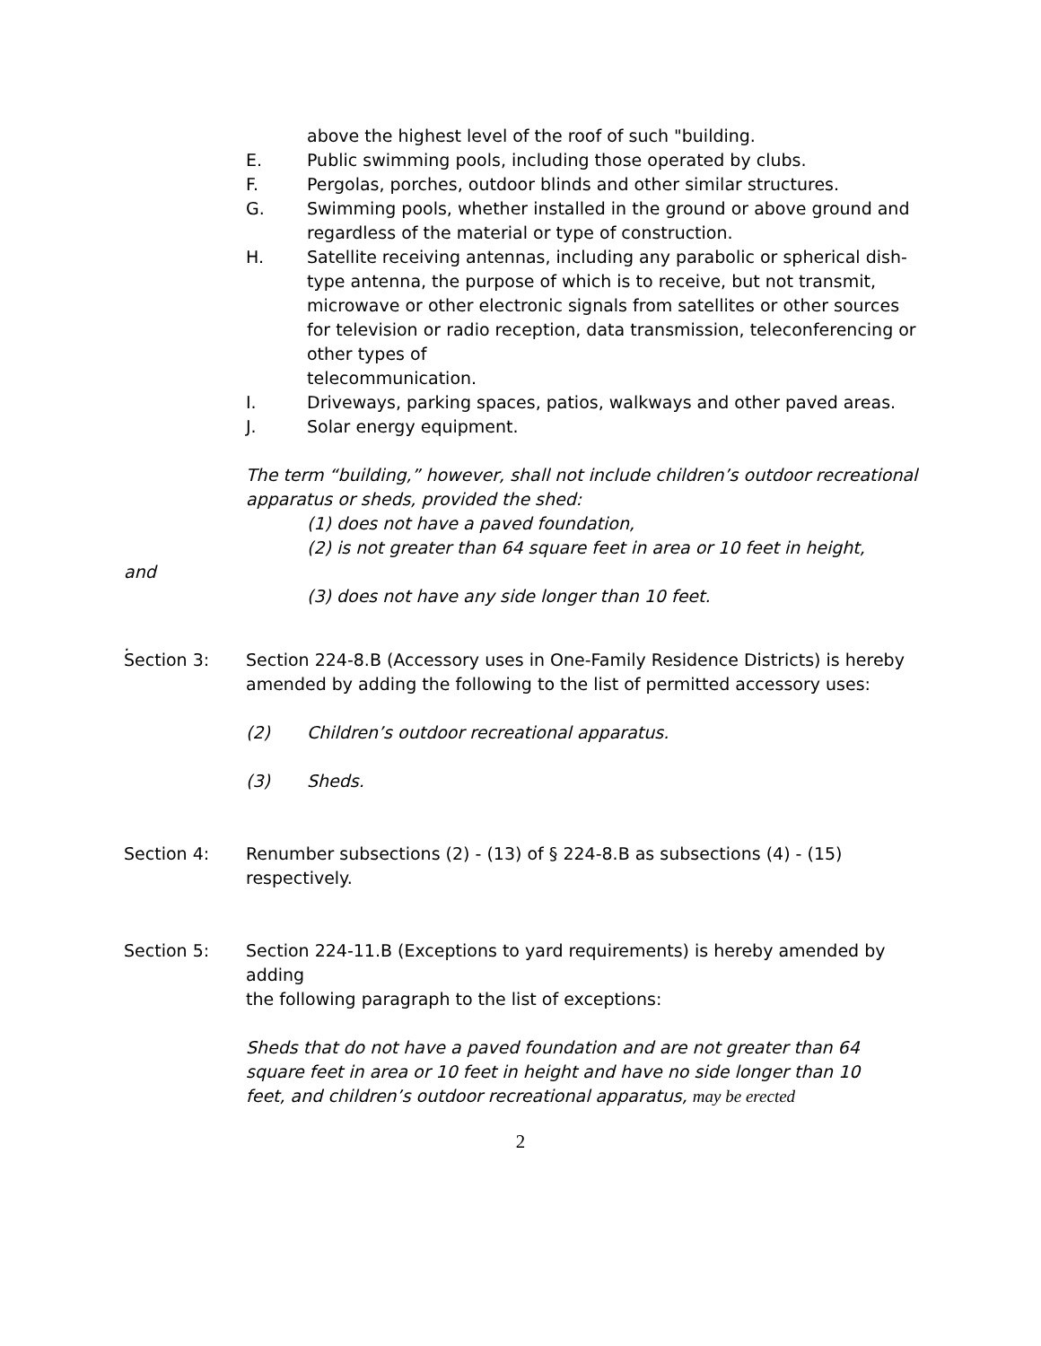above the highest level of the roof of such "building.
E. Public swimming pools, including those operated by clubs.
F. Pergolas, porches, outdoor blinds and other similar structures.
G. Swimming pools, whether installed in the ground or above ground and regardless of the material or type of construction.
H. Satellite receiving antennas, including any parabolic or spherical dish-type antenna, the purpose of which is to receive, but not transmit, microwave or other electronic signals from satellites or other sources for television or radio reception, data transmission, teleconferencing or other types of
telecommunication.
I. Driveways, parking spaces, patios, walkways and other paved areas.
J. Solar energy equipment.
The term “building,” however, shall not include children’s outdoor recreational apparatus or sheds, provided the shed:
(1) does not have a paved foundation,
(2) is not greater than 64 square feet in area or 10 feet in height,
and
(3) does not have any side longer than 10 feet.
.
Section 3: Section 224-8.B (Accessory uses in One-Family Residence Districts) is hereby
amended by adding the following to the list of permitted accessory uses:
(2) Children’s outdoor recreational apparatus.
(3) Sheds.
Section 4: Renumber subsections (2) - (13) of § 224-8.B as subsections (4) - (15) respectively.
Section 5: Section 224-11.B (Exceptions to yard requirements) is hereby amended by adding
the following paragraph to the list of exceptions:
Sheds that do not have a paved foundation and are not greater than 64 square feet in area or 10 feet in height and have no side longer than 10 feet, and children’s outdoor recreational apparatus, may be erected
2